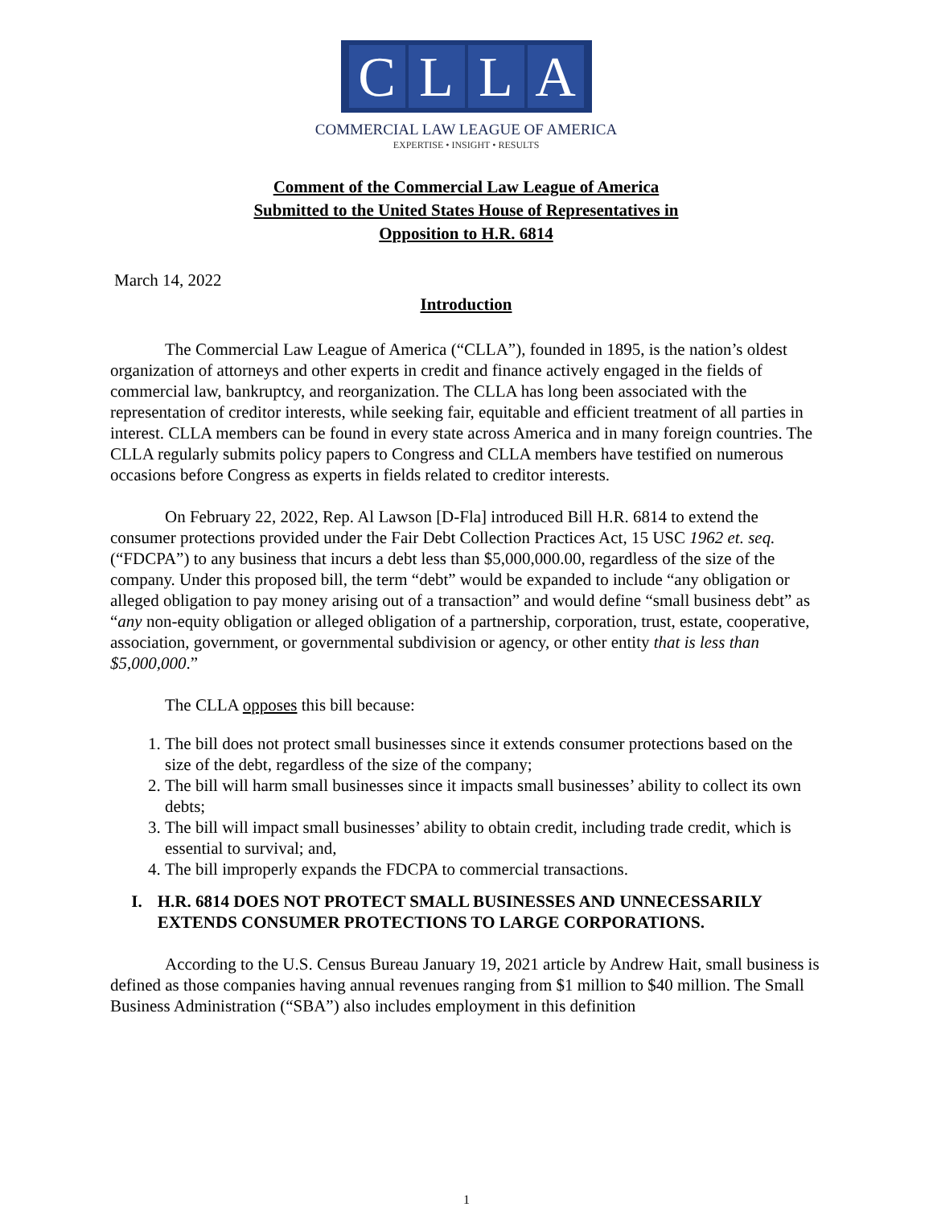CLLA
COMMERCIAL LAW LEAGUE OF AMERICA
EXPERTISE • INSIGHT • RESULTS
Comment of the Commercial Law League of America
Submitted to the United States House of Representatives in
Opposition to H.R. 6814
March 14, 2022
Introduction
The Commercial Law League of America (“CLLA”), founded in 1895, is the nation’s oldest organization of attorneys and other experts in credit and finance actively engaged in the fields of commercial law, bankruptcy, and reorganization. The CLLA has long been associated with the representation of creditor interests, while seeking fair, equitable and efficient treatment of all parties in interest. CLLA members can be found in every state across America and in many foreign countries. The CLLA regularly submits policy papers to Congress and CLLA members have testified on numerous occasions before Congress as experts in fields related to creditor interests.
On February 22, 2022, Rep. Al Lawson [D-Fla] introduced Bill H.R. 6814 to extend the consumer protections provided under the Fair Debt Collection Practices Act, 15 USC 1962 et. seq. (“FDCPA”) to any business that incurs a debt less than $5,000,000.00, regardless of the size of the company. Under this proposed bill, the term “debt” would be expanded to include “any obligation or alleged obligation to pay money arising out of a transaction” and would define “small business debt” as “any non-equity obligation or alleged obligation of a partnership, corporation, trust, estate, cooperative, association, government, or governmental subdivision or agency, or other entity that is less than $5,000,000.”
The CLLA opposes this bill because:
1. The bill does not protect small businesses since it extends consumer protections based on the size of the debt, regardless of the size of the company;
2. The bill will harm small businesses since it impacts small businesses’ ability to collect its own debts;
3. The bill will impact small businesses’ ability to obtain credit, including trade credit, which is essential to survival; and,
4. The bill improperly expands the FDCPA to commercial transactions.
I. H.R. 6814 DOES NOT PROTECT SMALL BUSINESSES AND UNNECESSARILY EXTENDS CONSUMER PROTECTIONS TO LARGE CORPORATIONS.
According to the U.S. Census Bureau January 19, 2021 article by Andrew Hait, small business is defined as those companies having annual revenues ranging from $1 million to $40 million. The Small Business Administration (“SBA”) also includes employment in this definition
1